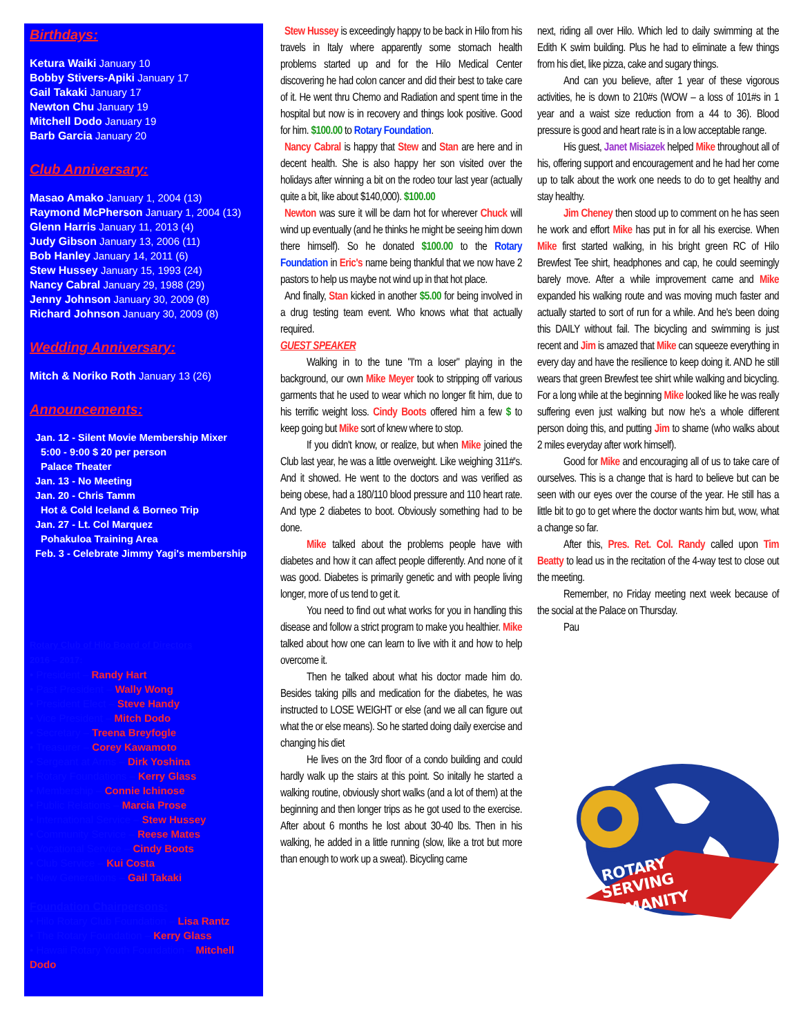Birthdays:
Ketura Waiki January 10
Bobby Stivers-Apiki January 17
Gail Takaki January 17
Newton Chu January 19
Mitchell Dodo January 19
Barb Garcia January 20
Club Anniversary:
Masao Amako January 1, 2004 (13)
Raymond McPherson January 1, 2004 (13)
Glenn Harris January 11, 2013 (4)
Judy Gibson January 13, 2006 (11)
Bob Hanley January 14, 2011 (6)
Stew Hussey January 15, 1993 (24)
Nancy Cabral January 29, 1988 (29)
Jenny Johnson January 30, 2009 (8)
Richard Johnson January 30, 2009 (8)
Wedding Anniversary:
Mitch & Noriko Roth January 13 (26)
Announcements:
Jan. 12 - Silent Movie Membership Mixer
5:00 - 9:00 $ 20 per person
Palace Theater
Jan. 13 - No Meeting
Jan. 20 - Chris Tamm
Hot & Cold Iceland & Borneo Trip
Jan. 27 - Lt. Col Marquez
Pohakuloa Training Area
Feb. 3 - Celebrate Jimmy Yagi's membership
Rotary Club of Hilo Board of Directors
2016 – 2017:
• President – Randy Hart
• Past President – Wally Wong
• President Elect – Steve Handy
• Vice President – Mitch Dodo
• Secretary – Treena Breyfogle
• Treasurer – Corey Kawamoto
• Sergeant at Arms – Dirk Yoshina
• Rotary Foundations – Kerry Glass
• Membership – Connie Ichinose
• Public Relations – Marcia Prose
• International Service – Stew Hussey
• Community Service – Reese Mates
• Vocational Service – Cindy Boots
• Club Service – Kui Costa
• New Generations – Gail Takaki
Foundation Chairpersons:
• Hilo Rotary Club Foundation – Lisa Rantz
• The Rotary Foundation – Kerry Glass
• Hawaii Rotary Youth Foundation – Mitchell Dodo
Stew Hussey is exceedingly happy to be back in Hilo from his travels in Italy where apparently some stomach health problems started up and for the Hilo Medical Center discovering he had colon cancer and did their best to take care of it. He went thru Chemo and Radiation and spent time in the hospital but now is in recovery and things look positive. Good for him. $100.00 to Rotary Foundation.
Nancy Cabral is happy that Stew and Stan are here and in decent health. She is also happy her son visited over the holidays after winning a bit on the rodeo tour last year (actually quite a bit, like about $140,000). $100.00
Newton was sure it will be darn hot for wherever Chuck will wind up eventually (and he thinks he might be seeing him down there himself). So he donated $100.00 to the Rotary Foundation in Eric's name being thankful that we now have 2 pastors to help us maybe not wind up in that hot place.
And finally, Stan kicked in another $5.00 for being involved in a drug testing team event. Who knows what that actually required.
GUEST SPEAKER
Walking in to the tune "I'm a loser" playing in the background, our own Mike Meyer took to stripping off various garments that he used to wear which no longer fit him, due to his terrific weight loss. Cindy Boots offered him a few $ to keep going but Mike sort of knew where to stop.
If you didn't know, or realize, but when Mike joined the Club last year, he was a little overweight. Like weighing 311#'s. And it showed. He went to the doctors and was verified as being obese, had a 180/110 blood pressure and 110 heart rate. And type 2 diabetes to boot. Obviously something had to be done.
Mike talked about the problems people have with diabetes and how it can affect people differently. And none of it was good. Diabetes is primarily genetic and with people living longer, more of us tend to get it.
You need to find out what works for you in handling this disease and follow a strict program to make you healthier. Mike talked about how one can learn to live with it and how to help overcome it.
Then he talked about what his doctor made him do. Besides taking pills and medication for the diabetes, he was instructed to LOSE WEIGHT or else (and we all can figure out what the or else means). So he started doing daily exercise and changing his diet
He lives on the 3rd floor of a condo building and could hardly walk up the stairs at this point. So initally he started a walking routine, obviously short walks (and a lot of them) at the beginning and then longer trips as he got used to the exercise. After about 6 months he lost about 30-40 lbs. Then in his walking, he added in a little running (slow, like a trot but more than enough to work up a sweat). Bicycling came
next, riding all over Hilo. Which led to daily swimming at the Edith K swim building. Plus he had to eliminate a few things from his diet, like pizza, cake and sugary things.
And can you believe, after 1 year of these vigorous activities, he is down to 210#s (WOW – a loss of 101#s in 1 year and a waist size reduction from a 44 to 36). Blood pressure is good and heart rate is in a low acceptable range.
His guest, Janet Misiazek helped Mike throughout all of his, offering support and encouragement and he had her come up to talk about the work one needs to do to get healthy and stay healthy.
Jim Cheney then stood up to comment on he has seen he work and effort Mike has put in for all his exercise. When Mike first started walking, in his bright green RC of Hilo Brewfest Tee shirt, headphones and cap, he could seemingly barely move. After a while improvement came and Mike expanded his walking route and was moving much faster and actually started to sort of run for a while. And he's been doing this DAILY without fail. The bicycling and swimming is just recent and Jim is amazed that Mike can squeeze everything in every day and have the resilience to keep doing it. AND he still wears that green Brewfest tee shirt while walking and bicycling. For a long while at the beginning Mike looked like he was really suffering even just walking but now he's a whole different person doing this, and putting Jim to shame (who walks about 2 miles everyday after work himself).
Good for Mike and encouraging all of us to take care of ourselves. This is a change that is hard to believe but can be seen with our eyes over the course of the year. He still has a little bit to go to get where the doctor wants him but, wow, what a change so far.
After this, Pres. Ret. Col. Randy called upon Tim Beatty to lead us in the recitation of the 4-way test to close out the meeting.
Remember, no Friday meeting next week because of the social at the Palace on Thursday.
Pau
ROTARY
SERVING
HUMANITY